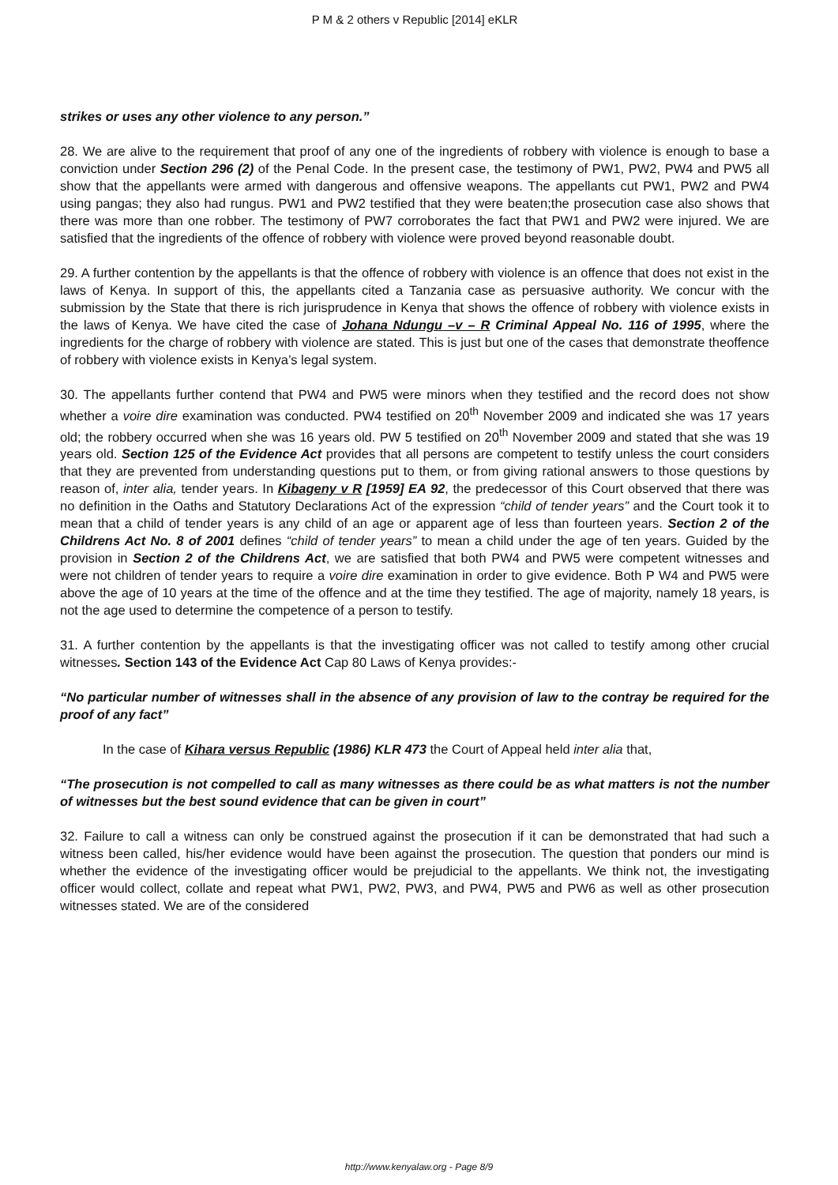P M & 2 others v Republic [2014] eKLR
strikes or uses any other violence to any person.”
28. We are alive to the requirement that proof of any one of the ingredients of robbery with violence is enough to base a conviction under Section 296 (2) of the Penal Code. In the present case, the testimony of PW1, PW2, PW4 and PW5 all show that the appellants were armed with dangerous and offensive weapons. The appellants cut PW1, PW2 and PW4 using pangas; they also had rungus. PW1 and PW2 testified that they were beaten;the prosecution case also shows that there was more than one robber. The testimony of PW7 corroborates the fact that PW1 and PW2 were injured. We are satisfied that the ingredients of the offence of robbery with violence were proved beyond reasonable doubt.
29. A further contention by the appellants is that the offence of robbery with violence is an offence that does not exist in the laws of Kenya. In support of this, the appellants cited a Tanzania case as persuasive authority. We concur with the submission by the State that there is rich jurisprudence in Kenya that shows the offence of robbery with violence exists in the laws of Kenya. We have cited the case of Johana Ndungu –v – R Criminal Appeal No. 116 of 1995, where the ingredients for the charge of robbery with violence are stated. This is just but one of the cases that demonstrate theoffence of robbery with violence exists in Kenya’s legal system.
30. The appellants further contend that PW4 and PW5 were minors when they testified and the record does not show whether a voire dire examination was conducted. PW4 testified on 20<sup>th</sup> November 2009 and indicated she was 17 years old; the robbery occurred when she was 16 years old. PW 5 testified on 20<sup>th</sup> November 2009 and stated that she was 19 years old. Section 125 of the Evidence Act provides that all persons are competent to testify unless the court considers that they are prevented from understanding questions put to them, or from giving rational answers to those questions by reason of, inter alia, tender years. In Kibageny v R [1959] EA 92, the predecessor of this Court observed that there was no definition in the Oaths and Statutory Declarations Act of the expression “child of tender years” and the Court took it to mean that a child of tender years is any child of an age or apparent age of less than fourteen years. Section 2 of the Childrens Act No. 8 of 2001 defines “child of tender years” to mean a child under the age of ten years. Guided by the provision in Section 2 of the Childrens Act, we are satisfied that both PW4 and PW5 were competent witnesses and were not children of tender years to require a voire dire examination in order to give evidence. Both P W4 and PW5 were above the age of 10 years at the time of the offence and at the time they testified. The age of majority, namely 18 years, is not the age used to determine the competence of a person to testify.
31. A further contention by the appellants is that the investigating officer was not called to testify among other crucial witnesses. Section 143 of the Evidence Act Cap 80 Laws of Kenya provides:-
“No particular number of witnesses shall in the absence of any provision of law to the contray be required for the proof of any fact”
In the case of Kihara versus Republic (1986) KLR 473 the Court of Appeal held inter alia that,
“The prosecution is not compelled to call as many witnesses as there could be as what matters is not the number of witnesses but the best sound evidence that can be given in court”
32. Failure to call a witness can only be construed against the prosecution if it can be demonstrated that had such a witness been called, his/her evidence would have been against the prosecution. The question that ponders our mind is whether the evidence of the investigating officer would be prejudicial to the appellants. We think not, the investigating officer would collect, collate and repeat what PW1, PW2, PW3, and PW4, PW5 and PW6 as well as other prosecution witnesses stated. We are of the considered
http://www.kenyalaw.org - Page 8/9